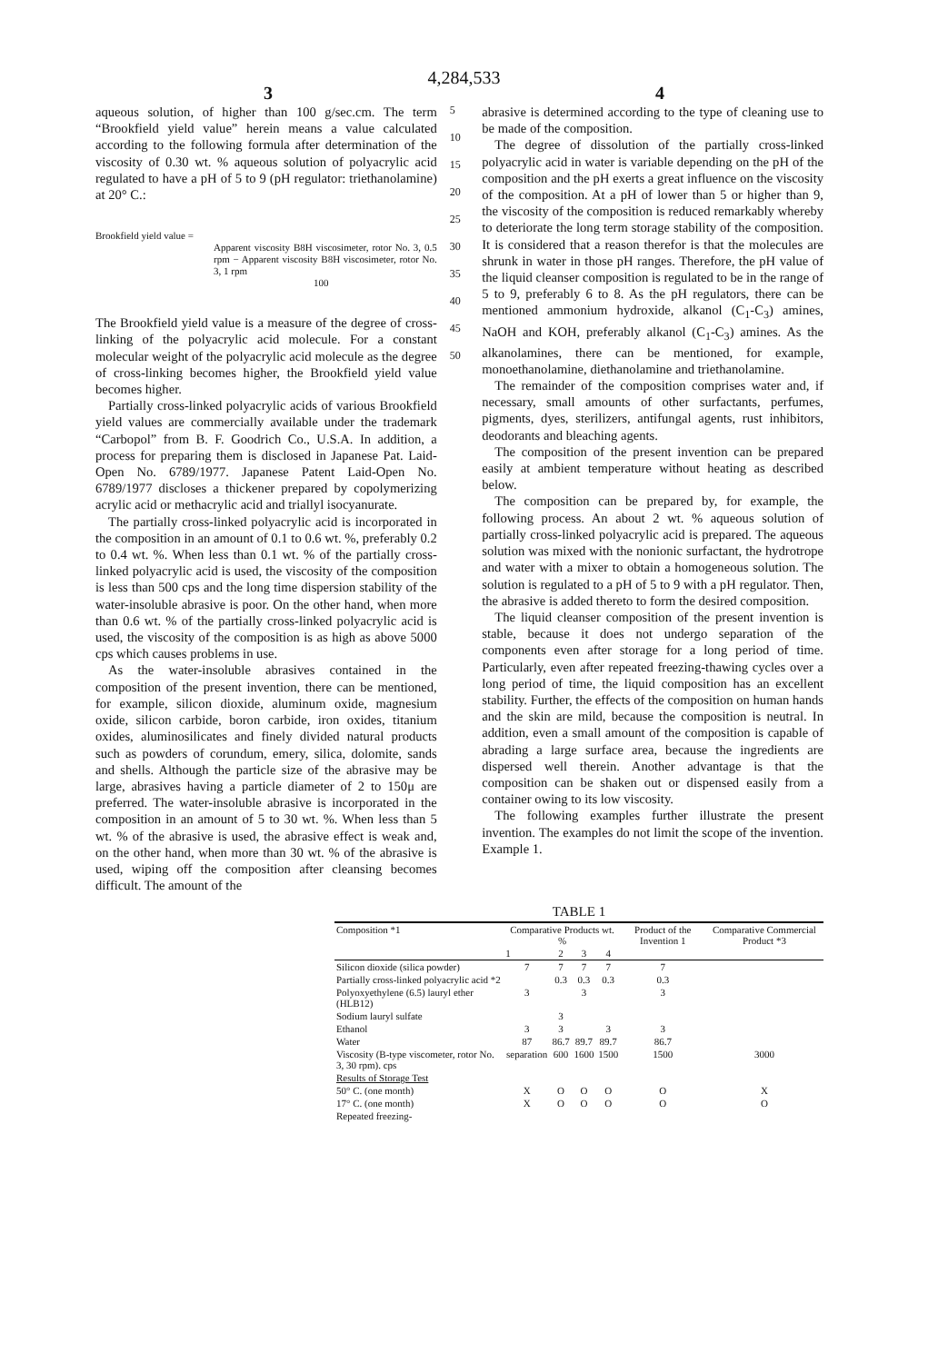4,284,533
3 4
aqueous solution, of higher than 100 g/sec.cm. The term “Brookfield yield value” herein means a value calculated according to the following formula after determination of the viscosity of 0.30 wt. % aqueous solution of polyacrylic acid regulated to have a pH of 5 to 9 (pH regulator: triethanolamine) at 20° C.:
Brookfield yield value =
Apparent viscosity B8H viscosimeter, rotor No. 3, 0.5 rpm − Apparent viscosity B8H viscosimeter, rotor No. 3, 1 rpm
100
The Brookfield yield value is a measure of the degree of cross-linking of the polyacrylic acid molecule. For a constant molecular weight of the polyacrylic acid molecule as the degree of cross-linking becomes higher, the Brookfield yield value becomes higher.
Partially cross-linked polyacrylic acids of various Brookfield yield values are commercially available under the trademark “Carbopol” from B. F. Goodrich Co., U.S.A. In addition, a process for preparing them is disclosed in Japanese Pat. Laid-Open No. 6789/1977. Japanese Patent Laid-Open No. 6789/1977 discloses a thickener prepared by copolymerizing acrylic acid or methacrylic acid and triallyl isocyanurate.
The partially cross-linked polyacrylic acid is incorporated in the composition in an amount of 0.1 to 0.6 wt. %, preferably 0.2 to 0.4 wt. %. When less than 0.1 wt. % of the partially cross-linked polyacrylic acid is used, the viscosity of the composition is less than 500 cps and the long time dispersion stability of the water-insoluble abrasive is poor. On the other hand, when more than 0.6 wt. % of the partially cross-linked polyacrylic acid is used, the viscosity of the composition is as high as above 5000 cps which causes problems in use.
As the water-insoluble abrasives contained in the composition of the present invention, there can be mentioned, for example, silicon dioxide, aluminum oxide, magnesium oxide, silicon carbide, boron carbide, iron oxides, titanium oxides, aluminosilicates and finely divided natural products such as powders of corundum, emery, silica, dolomite, sands and shells. Although the particle size of the abrasive may be large, abrasives having a particle diameter of 2 to 150μ are preferred. The water-insoluble abrasive is incorporated in the composition in an amount of 5 to 30 wt. %. When less than 5 wt. % of the abrasive is used, the abrasive effect is weak and, on the other hand, when more than 30 wt. % of the abrasive is used, wiping off the composition after cleansing becomes difficult. The amount of the
5
10
15
20
25
30
35
40
45
50
abrasive is determined according to the type of cleaning use to be made of the composition.
The degree of dissolution of the partially cross-linked polyacrylic acid in water is variable depending on the pH of the composition and the pH exerts a great influence on the viscosity of the composition. At a pH of lower than 5 or higher than 9, the viscosity of the composition is reduced remarkably whereby to deteriorate the long term storage stability of the composition. It is considered that a reason therefor is that the molecules are shrunk in water in those pH ranges. Therefore, the pH value of the liquid cleanser composition is regulated to be in the range of 5 to 9, preferably 6 to 8. As the pH regulators, there can be mentioned ammonium hydroxide, alkanol (C<sub>1</sub>-C<sub>3</sub>) amines, NaOH and KOH, preferably alkanol (C<sub>1</sub>-C<sub>3</sub>) amines. As the alkanolamines, there can be mentioned, for example, monoethanolamine, diethanolamine and triethanolamine.
The remainder of the composition comprises water and, if necessary, small amounts of other surfactants, perfumes, pigments, dyes, sterilizers, antifungal agents, rust inhibitors, deodorants and bleaching agents.
The composition of the present invention can be prepared easily at ambient temperature without heating as described below.
The composition can be prepared by, for example, the following process. An about 2 wt. % aqueous solution of partially cross-linked polyacrylic acid is prepared. The aqueous solution was mixed with the nonionic surfactant, the hydrotrope and water with a mixer to obtain a homogeneous solution. The solution is regulated to a pH of 5 to 9 with a pH regulator. Then, the abrasive is added thereto to form the desired composition.
The liquid cleanser composition of the present invention is stable, because it does not undergo separation of the components even after storage for a long period of time. Particularly, even after repeated freezing-thawing cycles over a long period of time, the liquid composition has an excellent stability. Further, the effects of the composition on human hands and the skin are mild, because the composition is neutral. In addition, even a small amount of the composition is capable of abrading a large surface area, because the ingredients are dispersed well therein. Another advantage is that the composition can be shaken out or dispensed easily from a container owing to its low viscosity.
The following examples further illustrate the present invention. The examples do not limit the scope of the invention. Example 1.
TABLE 1
| Composition *1 | Comparative Products wt. % | | | | Product of the Invention 1 | Comparative Commercial Product *3 |
| --- | --- | --- | --- | --- | --- | --- |
| | 1 | 2 | 3 | 4 | | |
| Silicon dioxide (silica powder) | 7 | 7 | 7 | 7 | 7 | |
| Partially cross-linked polyacrylic acid *2 | | 0.3 | 0.3 | 0.3 | 0.3 | |
| Polyoxyethylene (6.5) lauryl ether (HLB12) | 3 | | 3 | | 3 | |
| Sodium lauryl sulfate | | 3 | | | | |
| Ethanol | 3 | 3 | | 3 | 3 | |
| Water | 87 | 86.7 | 89.7 | 89.7 | 86.7 | |
| Viscosity (B-type viscometer, rotor No. 3, 30 rpm). cps | separation | 600 | 1600 | 1500 | 1500 | 3000 |
| Results of Storage Test | | | | | | |
| 50° C. (one month) | X | O | O | O | O | X |
| 17° C. (one month) | X | O | O | O | O | O |
| Repeated freezing- | | | | | | |